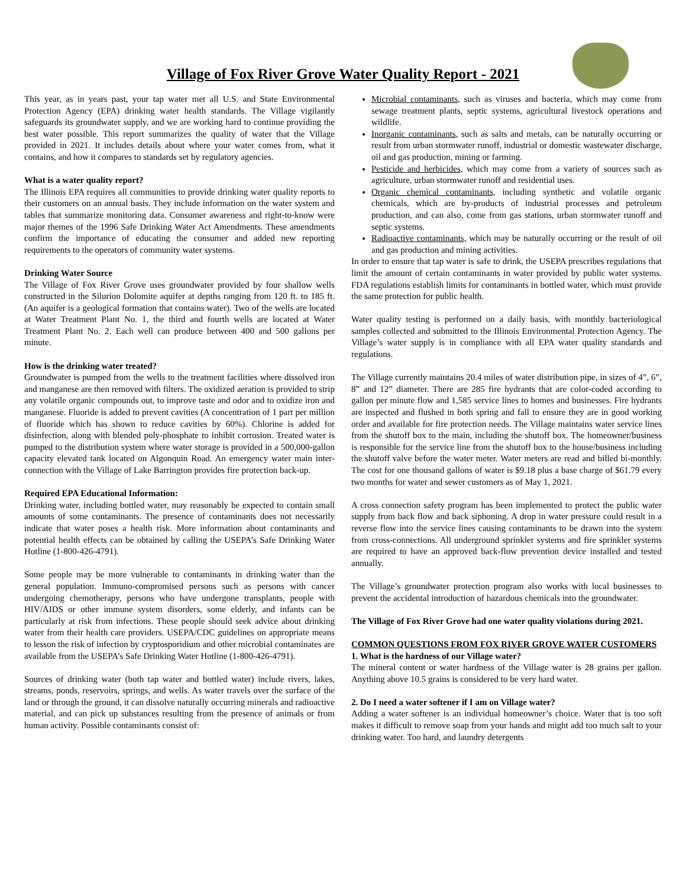Village of Fox River Grove Water Quality Report - 2021
This year, as in years past, your tap water met all U.S. and State Environmental Protection Agency (EPA) drinking water health standards. The Village vigilantly safeguards its groundwater supply, and we are working hard to continue providing the best water possible. This report summarizes the quality of water that the Village provided in 2021. It includes details about where your water comes from, what it contains, and how it compares to standards set by regulatory agencies.
What is a water quality report?
The Illinois EPA requires all communities to provide drinking water quality reports to their customers on an annual basis. They include information on the water system and tables that summarize monitoring data. Consumer awareness and right-to-know were major themes of the 1996 Safe Drinking Water Act Amendments. These amendments confirm the importance of educating the consumer and added new reporting requirements to the operators of community water systems.
Drinking Water Source
The Village of Fox River Grove uses groundwater provided by four shallow wells constructed in the Silurion Dolomite aquifer at depths ranging from 120 ft. to 185 ft. (An aquifer is a geological formation that contains water). Two of the wells are located at Water Treatment Plant No. 1, the third and fourth wells are located at Water Treatment Plant No. 2. Each well can produce between 400 and 500 gallons per minute.
How is the drinking water treated?
Groundwater is pumped from the wells to the treatment facilities where dissolved iron and manganese are then removed with filters. The oxidized aeration is provided to strip any volatile organic compounds out, to improve taste and odor and to oxidize iron and manganese. Fluoride is added to prevent cavities (A concentration of 1 part per million of fluoride which has shown to reduce cavities by 60%). Chlorine is added for disinfection, along with blended poly-phosphate to inhibit corrosion. Treated water is pumped to the distribution system where water storage is provided in a 500,000-gallon capacity elevated tank located on Algonquin Road. An emergency water main inter-connection with the Village of Lake Barrington provides fire protection back-up.
Required EPA Educational Information:
Drinking water, including bottled water, may reasonably be expected to contain small amounts of some contaminants. The presence of contaminants does not necessarily indicate that water poses a health risk. More information about contaminants and potential health effects can be obtained by calling the USEPA’s Safe Drinking Water Hotline (1-800-426-4791).
Some people may be more vulnerable to contaminants in drinking water than the general population. Immuno-compromised persons such as persons with cancer undergoing chemotherapy, persons who have undergone transplants, people with HIV/AIDS or other immune system disorders, some elderly, and infants can be particularly at risk from infections. These people should seek advice about drinking water from their health care providers. USEPA/CDC guidelines on appropriate means to lesson the risk of infection by cryptosporidium and other microbial contaminates are available from the USEPA’s Safe Drinking Water Hotline (1-800-426-4791).
Sources of drinking water (both tap water and bottled water) include rivers, lakes, streams, ponds, reservoirs, springs, and wells. As water travels over the surface of the land or through the ground, it can dissolve naturally occurring minerals and radioactive material, and can pick up substances resulting from the presence of animals or from human activity. Possible contaminants consist of:
Microbial contaminants, such as viruses and bacteria, which may come from sewage treatment plants, septic systems, agricultural livestock operations and wildlife.
Inorganic contaminants, such as salts and metals, can be naturally occurring or result from urban stormwater runoff, industrial or domestic wastewater discharge, oil and gas production, mining or farming.
Pesticide and herbicides, which may come from a variety of sources such as agriculture, urban stormwater runoff and residential uses.
Organic chemical contaminants, including synthetic and volatile organic chemicals, which are by-products of industrial processes and petroleum production, and can also, come from gas stations, urban stormwater runoff and septic systems.
Radioactive contaminants, which may be naturally occurring or the result of oil and gas production and mining activities.
In order to ensure that tap water is safe to drink, the USEPA prescribes regulations that limit the amount of certain contaminants in water provided by public water systems. FDA regulations establish limits for contaminants in bottled water, which must provide the same protection for public health.
Water quality testing is performed on a daily basis, with monthly bacteriological samples collected and submitted to the Illinois Environmental Protection Agency. The Village’s water supply is in compliance with all EPA water quality standards and regulations.
The Village currently maintains 20.4 miles of water distribution pipe, in sizes of 4”, 6”, 8” and 12” diameter. There are 285 fire hydrants that are color-coded according to gallon per minute flow and 1,585 service lines to homes and businesses. Fire hydrants are inspected and flushed in both spring and fall to ensure they are in good working order and available for fire protection needs. The Village maintains water service lines from the shutoff box to the main, including the shutoff box. The homeowner/business is responsible for the service line from the shutoff box to the house/business including the shutoff valve before the water meter. Water meters are read and billed bi-monthly. The cost for one thousand gallons of water is $9.18 plus a base charge of $61.79 every two months for water and sewer customers as of May 1, 2021.
A cross connection safety program has been implemented to protect the public water supply from back flow and back siphoning. A drop in water pressure could result in a reverse flow into the service lines causing contaminants to be drawn into the system from cross-connections. All underground sprinkler systems and fire sprinkler systems are required to have an approved back-flow prevention device installed and tested annually.
The Village’s groundwater protection program also works with local businesses to prevent the accidental introduction of hazardous chemicals into the groundwater.
The Village of Fox River Grove had one water quality violations during 2021.
COMMON QUESTIONS FROM FOX RIVER GROVE WATER CUSTOMERS
1. What is the hardness of our Village water?
The mineral content or water hardness of the Village water is 28 grains per gallon. Anything above 10.5 grains is considered to be very hard water.
2. Do I need a water softener if I am on Village water?
Adding a water softener is an individual homeowner’s choice. Water that is too soft makes it difficult to remove soap from your hands and might add too much salt to your drinking water. Too hard, and laundry detergents